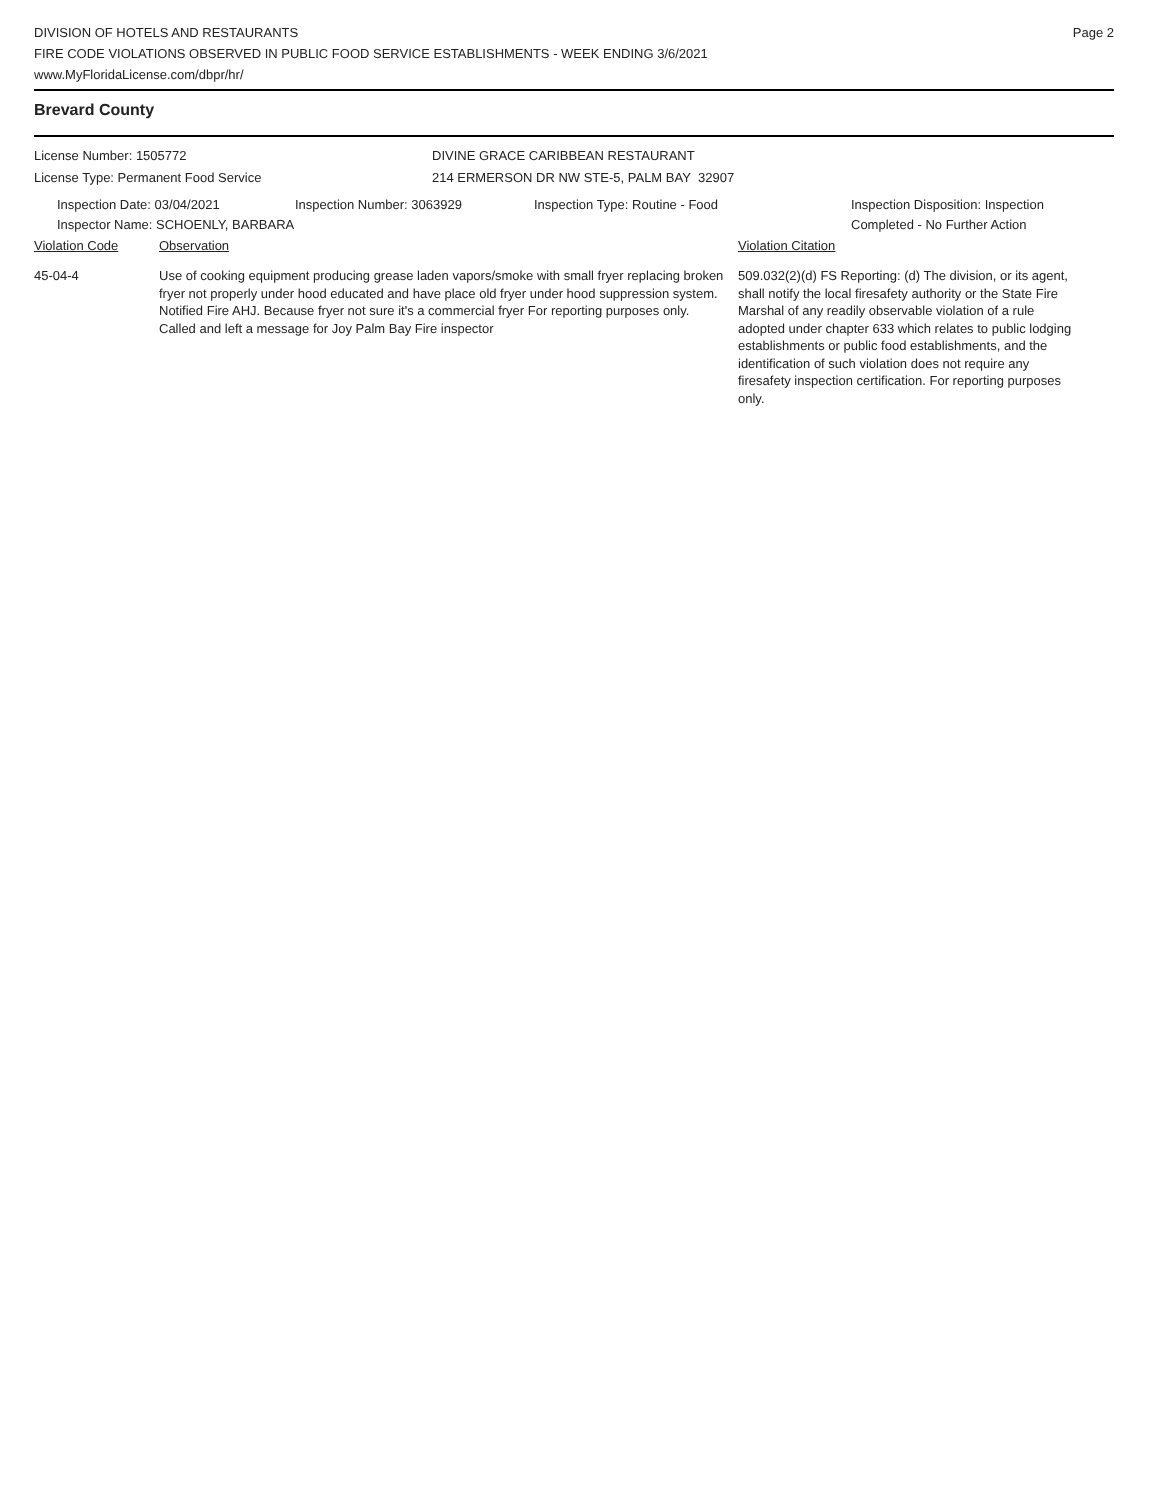DIVISION OF HOTELS AND RESTAURANTS
FIRE CODE VIOLATIONS OBSERVED IN PUBLIC FOOD SERVICE ESTABLISHMENTS - WEEK ENDING 3/6/2021
www.MyFloridaLicense.com/dbpr/hr/
Page 2
Brevard County
License Number: 1505772
License Type: Permanent Food Service
DIVINE GRACE CARIBBEAN RESTAURANT
214 ERMERSON DR NW STE-5, PALM BAY 32907
Inspection Date: 03/04/2021
Inspector Name: SCHOENLY, BARBARA
Inspection Number: 3063929 Inspection Type: Routine - Food Inspection Disposition: Inspection
Completed - No Further Action
Violation Code Observation Violation Citation
45-04-4 Use of cooking equipment producing grease laden vapors/smoke with small fryer replacing broken fryer not properly under hood educated and have place old fryer under hood suppression system. Notified Fire AHJ. Because fryer not sure it's a commercial fryer For reporting purposes only.
Called and left a message for Joy Palm Bay Fire inspector
509.032(2)(d) FS Reporting: (d) The division, or its agent, shall notify the local firesafety authority or the State Fire Marshal of any readily observable violation of a rule adopted under chapter 633 which relates to public lodging establishments or public food establishments, and the identification of such violation does not require any firesafety inspection certification. For reporting purposes only.